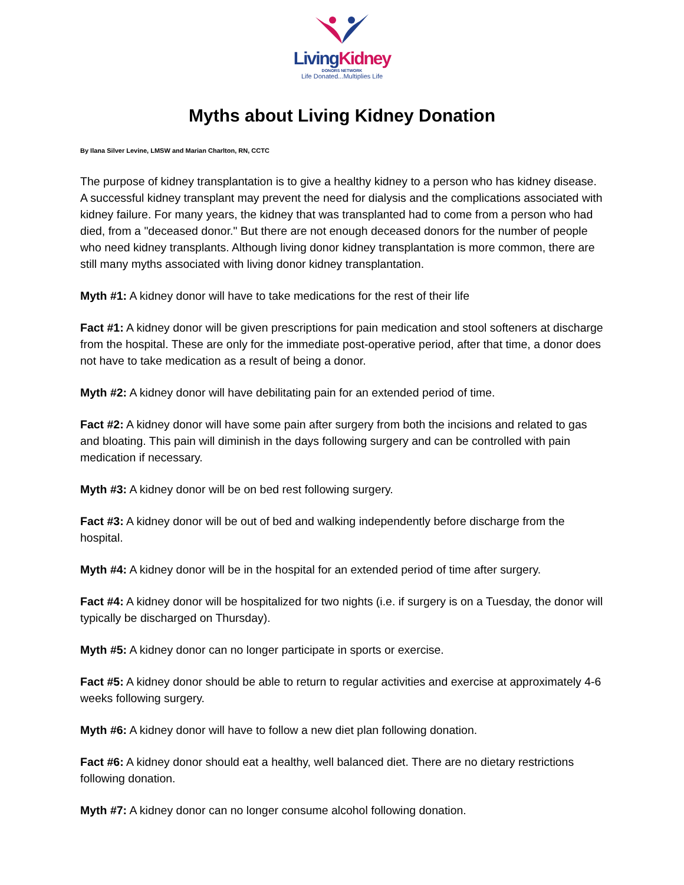Living Kidney
DONORS NETWORK
Life Donated...Multiplies Life
Myths about Living Kidney Donation
By Ilana Silver Levine, LMSW and Marian Charlton, RN, CCTC
The purpose of kidney transplantation is to give a healthy kidney to a person who has kidney disease. A successful kidney transplant may prevent the need for dialysis and the complications associated with kidney failure. For many years, the kidney that was transplanted had to come from a person who had died, from a "deceased donor." But there are not enough deceased donors for the number of people who need kidney transplants. Although living donor kidney transplantation is more common, there are still many myths associated with living donor kidney transplantation.
Myth #1: A kidney donor will have to take medications for the rest of their life
Fact #1: A kidney donor will be given prescriptions for pain medication and stool softeners at discharge from the hospital. These are only for the immediate post-operative period, after that time, a donor does not have to take medication as a result of being a donor.
Myth #2: A kidney donor will have debilitating pain for an extended period of time.
Fact #2: A kidney donor will have some pain after surgery from both the incisions and related to gas and bloating. This pain will diminish in the days following surgery and can be controlled with pain medication if necessary.
Myth #3: A kidney donor will be on bed rest following surgery.
Fact #3: A kidney donor will be out of bed and walking independently before discharge from the hospital.
Myth #4: A kidney donor will be in the hospital for an extended period of time after surgery.
Fact #4: A kidney donor will be hospitalized for two nights (i.e. if surgery is on a Tuesday, the donor will typically be discharged on Thursday).
Myth #5: A kidney donor can no longer participate in sports or exercise.
Fact #5: A kidney donor should be able to return to regular activities and exercise at approximately 4-6 weeks following surgery.
Myth #6: A kidney donor will have to follow a new diet plan following donation.
Fact #6: A kidney donor should eat a healthy, well balanced diet. There are no dietary restrictions following donation.
Myth #7: A kidney donor can no longer consume alcohol following donation.